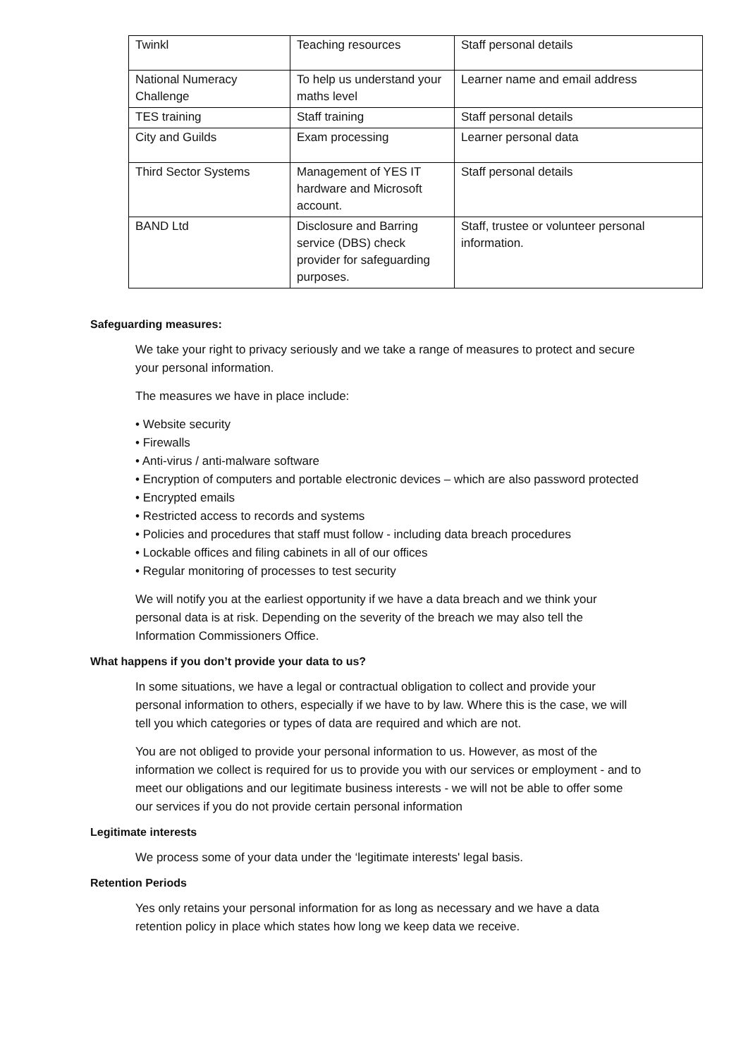| Twinkl | Teaching resources | Staff personal details |
| National Numeracy Challenge | To help us understand your maths level | Learner name and email address |
| TES training | Staff training | Staff personal details |
| City and Guilds | Exam processing | Learner personal data |
| Third Sector Systems | Management of YES IT hardware and Microsoft account. | Staff personal details |
| BAND Ltd | Disclosure and Barring service (DBS) check provider for safeguarding purposes. | Staff, trustee or volunteer personal information. |
Safeguarding measures:
We take your right to privacy seriously and we take a range of measures to protect and secure your personal information.
The measures we have in place include:
• Website security
• Firewalls
• Anti-virus / anti-malware software
• Encryption of computers and portable electronic devices – which are also password protected
• Encrypted emails
• Restricted access to records and systems
• Policies and procedures that staff must follow - including data breach procedures
• Lockable offices and filing cabinets in all of our offices
• Regular monitoring of processes to test security
We will notify you at the earliest opportunity if we have a data breach and we think your personal data is at risk. Depending on the severity of the breach we may also tell the Information Commissioners Office.
What happens if you don’t provide your data to us?
In some situations, we have a legal or contractual obligation to collect and provide your personal information to others, especially if we have to by law. Where this is the case, we will tell you which categories or types of data are required and which are not.
You are not obliged to provide your personal information to us. However, as most of the information we collect is required for us to provide you with our services or employment - and to meet our obligations and our legitimate business interests - we will not be able to offer some our services if you do not provide certain personal information
Legitimate interests
We process some of your data under the ‘legitimate interests' legal basis.
Retention Periods
Yes only retains your personal information for as long as necessary and we have a data retention policy in place which states how long we keep data we receive.